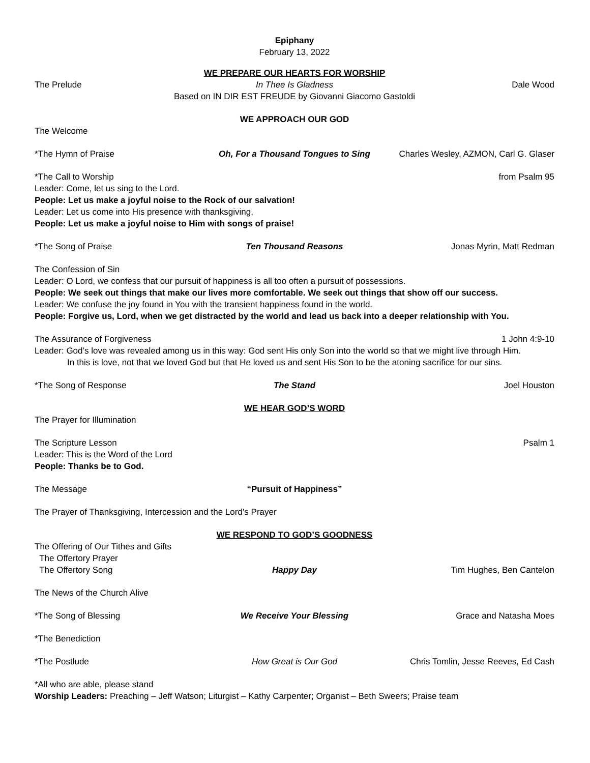Epiphany
February 13, 2022
WE PREPARE OUR HEARTS FOR WORSHIP
The Prelude In Thee Is Gladness Dale Wood
Based on IN DIR EST FREUDE by Giovanni Giacomo Gastoldi
WE APPROACH OUR GOD
The Welcome
*The Hymn of Praise Oh, For a Thousand Tongues to Sing
Charles Wesley, AZMON, Carl G. Glaser
*The Call to Worship from Psalm 95
Leader: Come, let us sing to the Lord.
People: Let us make a joyful noise to the Rock of our salvation!
Leader: Let us come into His presence with thanksgiving,
People: Let us make a joyful noise to Him with songs of praise!
*The Song of Praise Ten Thousand Reasons Jonas Myrin, Matt Redman
The Confession of Sin
Leader: O Lord, we confess that our pursuit of happiness is all too often a pursuit of possessions.
People: We seek out things that make our lives more comfortable. We seek out things that show off our success.
Leader: We confuse the joy found in You with the transient happiness found in the world.
People: Forgive us, Lord, when we get distracted by the world and lead us back into a deeper relationship with You.
The Assurance of Forgiveness 1 John 4:9-10
Leader: God’s love was revealed among us in this way: God sent His only Son into the world so that we might live through Him.
In this is love, not that we loved God but that He loved us and sent His Son to be the atoning sacrifice for our sins.
*The Song of Response The Stand Joel Houston
WE HEAR GOD’S WORD
The Prayer for Illumination
The Scripture Lesson Psalm 1
Leader: This is the Word of the Lord
People: Thanks be to God.
The Message “Pursuit of Happiness”
The Prayer of Thanksgiving, Intercession and the Lord’s Prayer
WE RESPOND TO GOD’S GOODNESS
The Offering of Our Tithes and Gifts
The Offertory Prayer
The Offertory Song Happy Day Tim Hughes, Ben Cantelon
The News of the Church Alive
*The Song of Blessing We Receive Your Blessing Grace and Natasha Moes
*The Benediction
*The Postlude How Great is Our God Chris Tomlin, Jesse Reeves, Ed Cash
*All who are able, please stand
Worship Leaders: Preaching – Jeff Watson; Liturgist – Kathy Carpenter; Organist – Beth Sweers; Praise team